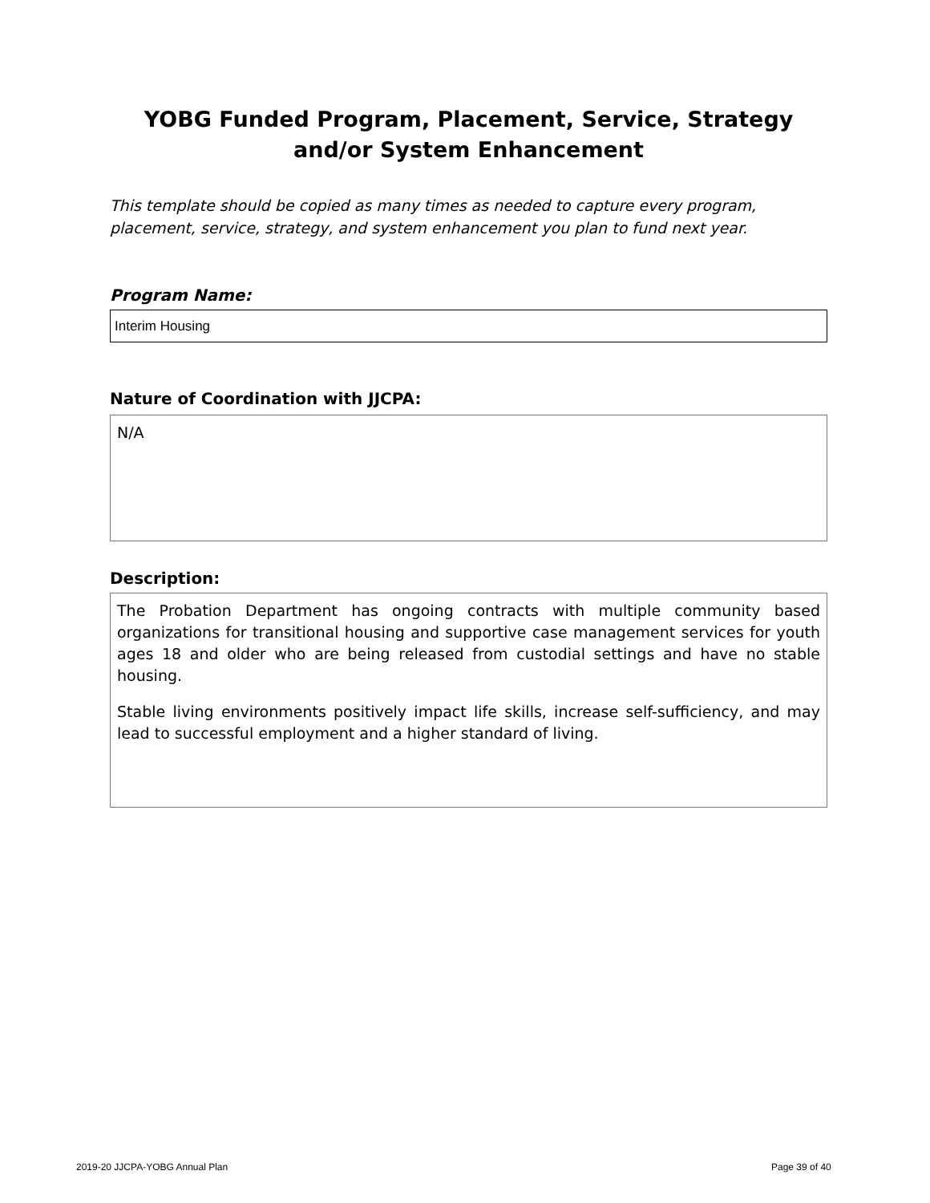YOBG Funded Program, Placement, Service, Strategy
and/or System Enhancement
This template should be copied as many times as needed to capture every program, placement, service, strategy, and system enhancement you plan to fund next year.
Program Name:
Interim Housing
Nature of Coordination with JJCPA:
N/A
Description:
The Probation Department has ongoing contracts with multiple community based organizations for transitional housing and supportive case management services for youth ages 18 and older who are being released from custodial settings and have no stable housing.
Stable living environments positively impact life skills, increase self-sufficiency, and may lead to successful employment and a higher standard of living.
2019-20 JJCPA-YOBG Annual Plan Page 39 of 40